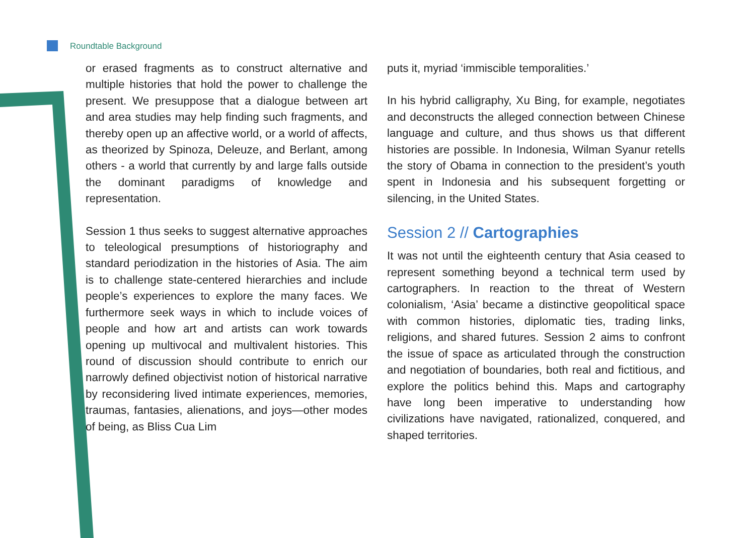Roundtable Background
or erased fragments as to construct alternative and multiple histories that hold the power to challenge the present. We presuppose that a dialogue between art and area studies may help finding such fragments, and thereby open up an affective world, or a world of affects, as theorized by Spinoza, Deleuze, and Berlant, among others - a world that currently by and large falls outside the dominant paradigms of knowledge and representation.
Session 1 thus seeks to suggest alternative approaches to teleological presumptions of historiography and standard periodization in the histories of Asia. The aim is to challenge state-centered hierarchies and include people’s experiences to explore the many faces. We furthermore seek ways in which to include voices of people and how art and artists can work towards opening up multivocal and multivalent histories. This round of discussion should contribute to enrich our narrowly defined objectivist notion of historical narrative by reconsidering lived intimate experiences, memories, traumas, fantasies, alienations, and joys—other modes of being, as Bliss Cua Lim
puts it, myriad ‘immiscible temporalities.’
In his hybrid calligraphy, Xu Bing, for example, negotiates and deconstructs the alleged connection between Chinese language and culture, and thus shows us that different histories are possible. In Indonesia, Wilman Syanur retells the story of Obama in connection to the president’s youth spent in Indonesia and his subsequent forgetting or silencing, in the United States.
Session 2 // Cartographies
It was not until the eighteenth century that Asia ceased to represent something beyond a technical term used by cartographers. In reaction to the threat of Western colonialism, ‘Asia’ became a distinctive geopolitical space with common histories, diplomatic ties, trading links, religions, and shared futures. Session 2 aims to confront the issue of space as articulated through the construction and negotiation of boundaries, both real and fictitious, and explore the politics behind this. Maps and cartography have long been imperative to understanding how civilizations have navigated, rationalized, conquered, and shaped territories.